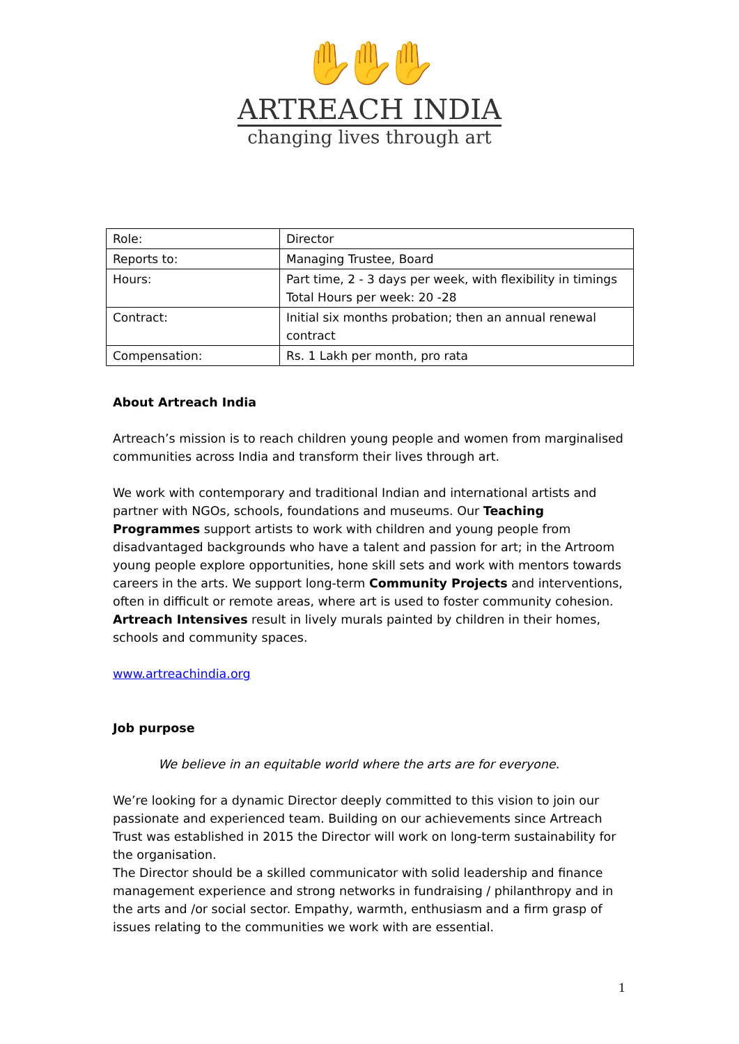✋✋✋
ARTREACH INDIA
changing lives through art
| Role: | Director |
| Reports to: | Managing Trustee, Board |
| Hours: | Part time, 2 - 3 days per week, with flexibility in timings Total Hours per week: 20 -28 |
| Contract: | Initial six months probation; then an annual renewal contract |
| Compensation: | Rs. 1 Lakh per month, pro rata |
About Artreach India
Artreach’s mission is to reach children young people and women from marginalised communities across India and transform their lives through art.
We work with contemporary and traditional Indian and international artists and partner with NGOs, schools, foundations and museums. Our Teaching Programmes support artists to work with children and young people from disadvantaged backgrounds who have a talent and passion for art; in the Artroom young people explore opportunities, hone skill sets and work with mentors towards careers in the arts. We support long-term Community Projects and interventions, often in difficult or remote areas, where art is used to foster community cohesion. Artreach Intensives result in lively murals painted by children in their homes, schools and community spaces.
www.artreachindia.org
Job purpose
We believe in an equitable world where the arts are for everyone.
We’re looking for a dynamic Director deeply committed to this vision to join our passionate and experienced team. Building on our achievements since Artreach Trust was established in 2015 the Director will work on long-term sustainability for the organisation.
The Director should be a skilled communicator with solid leadership and finance management experience and strong networks in fundraising / philanthropy and in the arts and /or social sector. Empathy, warmth, enthusiasm and a firm grasp of issues relating to the communities we work with are essential.
1